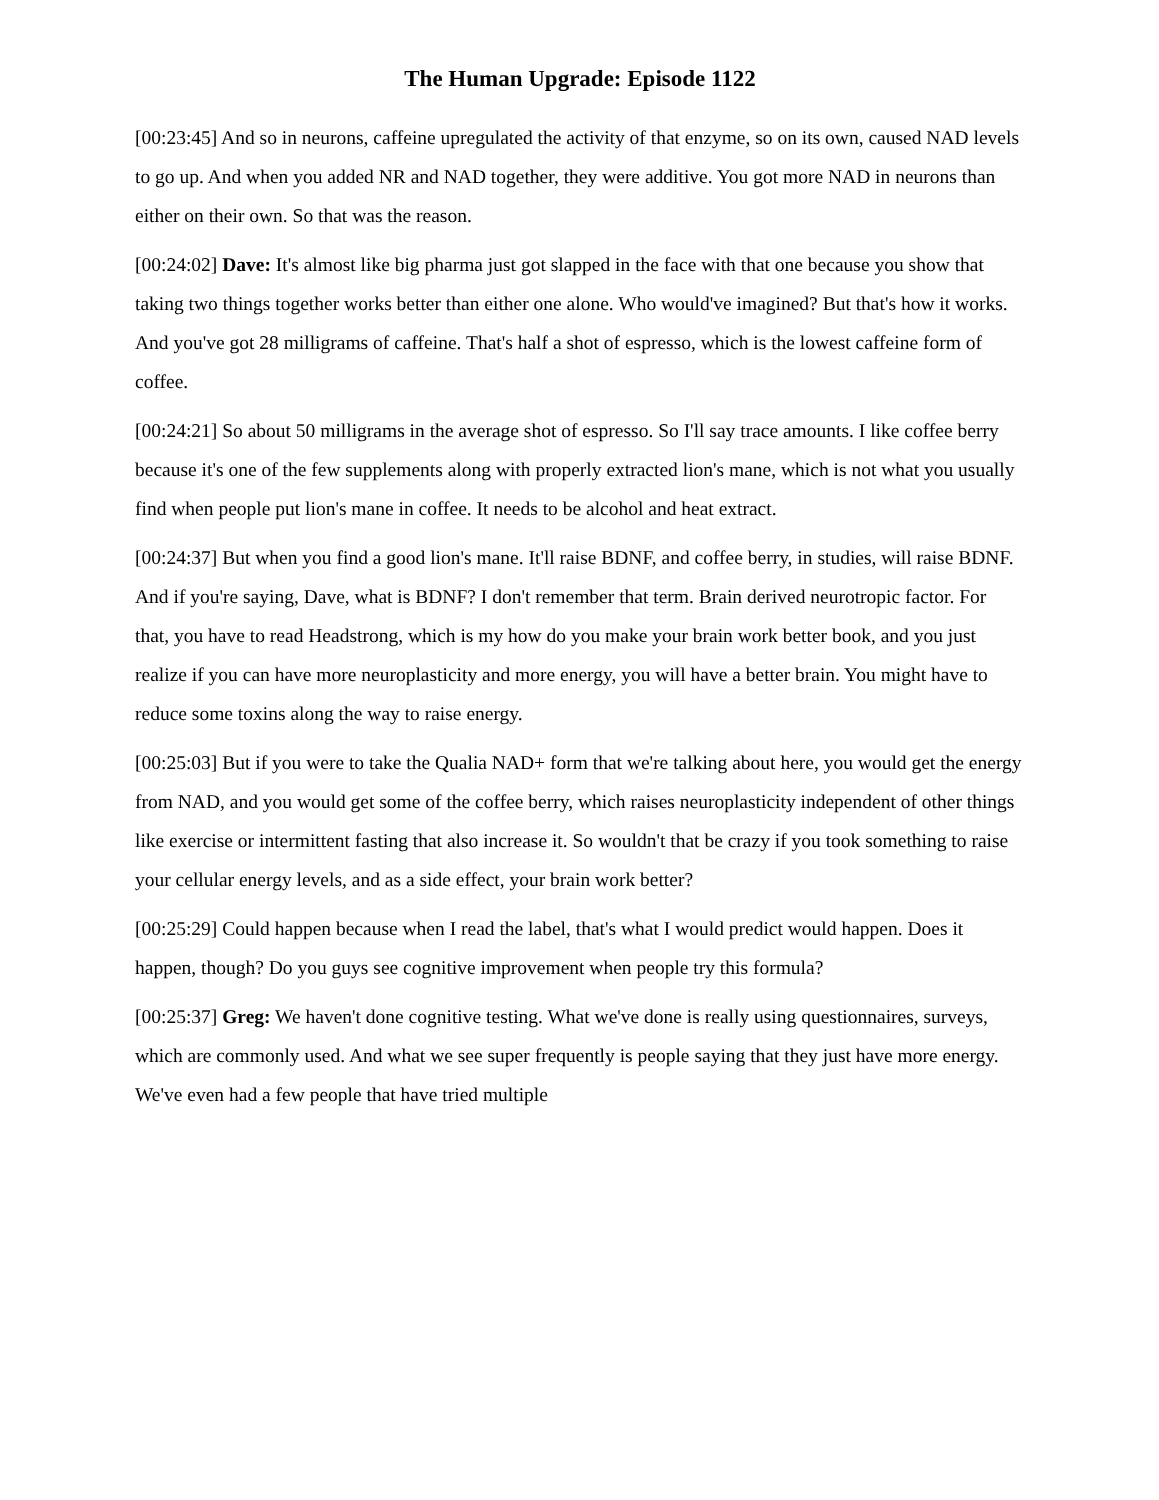The Human Upgrade: Episode 1122
[00:23:45] And so in neurons, caffeine upregulated the activity of that enzyme, so on its own, caused NAD levels to go up. And when you added NR and NAD together, they were additive. You got more NAD in neurons than either on their own. So that was the reason.
[00:24:02] Dave: It's almost like big pharma just got slapped in the face with that one because you show that taking two things together works better than either one alone. Who would've imagined? But that's how it works. And you've got 28 milligrams of caffeine. That's half a shot of espresso, which is the lowest caffeine form of coffee.
[00:24:21] So about 50 milligrams in the average shot of espresso. So I'll say trace amounts. I like coffee berry because it's one of the few supplements along with properly extracted lion's mane, which is not what you usually find when people put lion's mane in coffee. It needs to be alcohol and heat extract.
[00:24:37] But when you find a good lion's mane. It'll raise BDNF, and coffee berry, in studies, will raise BDNF. And if you're saying, Dave, what is BDNF? I don't remember that term. Brain derived neurotropic factor. For that, you have to read Headstrong, which is my how do you make your brain work better book, and you just realize if you can have more neuroplasticity and more energy, you will have a better brain. You might have to reduce some toxins along the way to raise energy.
[00:25:03] But if you were to take the Qualia NAD+ form that we're talking about here, you would get the energy from NAD, and you would get some of the coffee berry, which raises neuroplasticity independent of other things like exercise or intermittent fasting that also increase it. So wouldn't that be crazy if you took something to raise your cellular energy levels, and as a side effect, your brain work better?
[00:25:29] Could happen because when I read the label, that's what I would predict would happen. Does it happen, though? Do you guys see cognitive improvement when people try this formula?
[00:25:37] Greg: We haven't done cognitive testing. What we've done is really using questionnaires, surveys, which are commonly used. And what we see super frequently is people saying that they just have more energy. We've even had a few people that have tried multiple